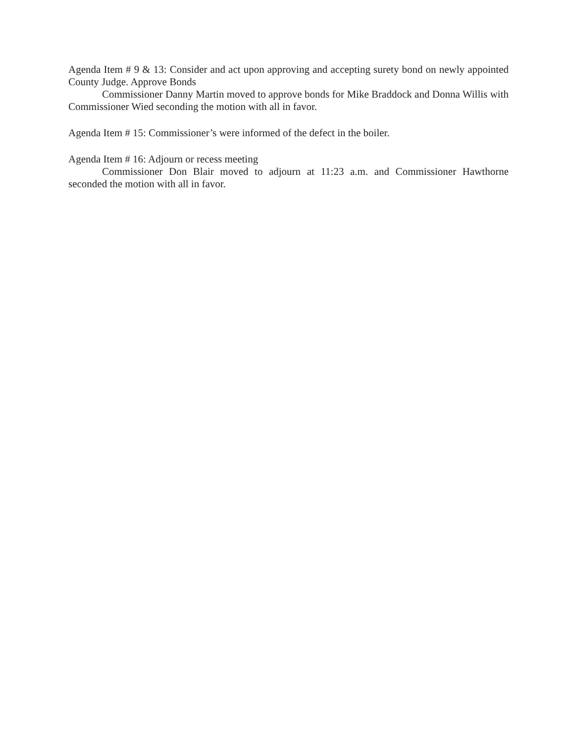Agenda Item # 9 & 13: Consider and act upon approving and accepting surety bond on newly appointed County Judge. Approve Bonds
Commissioner Danny Martin moved to approve bonds for Mike Braddock and Donna Willis with Commissioner Wied seconding the motion with all in favor.
Agenda Item # 15: Commissioner’s were informed of the defect in the boiler.
Agenda Item # 16: Adjourn or recess meeting
Commissioner Don Blair moved to adjourn at 11:23 a.m. and Commissioner Hawthorne seconded the motion with all in favor.